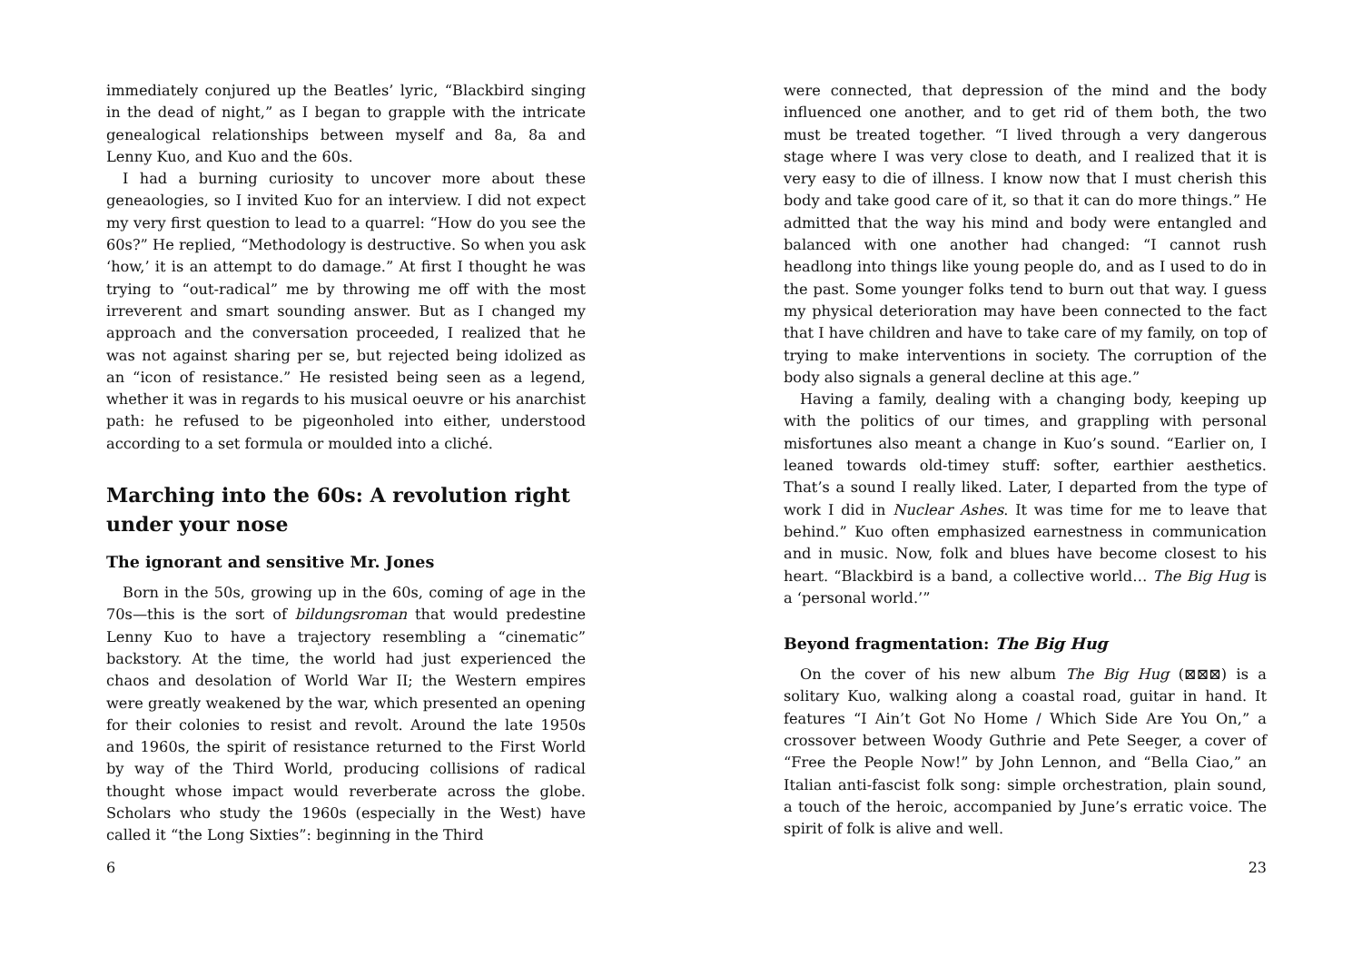immediately conjured up the Beatles’ lyric, “Blackbird singing in the dead of night,” as I began to grapple with the intricate genealogical relationships between myself and 8a, 8a and Lenny Kuo, and Kuo and the 60s.
I had a burning curiosity to uncover more about these geneaologies, so I invited Kuo for an interview. I did not expect my very first question to lead to a quarrel: “How do you see the 60s?” He replied, “Methodology is destructive. So when you ask ‘how,’ it is an attempt to do damage.” At first I thought he was trying to “out-radical” me by throwing me off with the most irreverent and smart sounding answer. But as I changed my approach and the conversation proceeded, I realized that he was not against sharing per se, but rejected being idolized as an “icon of resistance.” He resisted being seen as a legend, whether it was in regards to his musical oeuvre or his anarchist path: he refused to be pigeonholed into either, understood according to a set formula or moulded into a cliché.
Marching into the 60s: A revolution right under your nose
The ignorant and sensitive Mr. Jones
Born in the 50s, growing up in the 60s, coming of age in the 70s—this is the sort of bildungsroman that would predestine Lenny Kuo to have a trajectory resembling a “cinematic” backstory. At the time, the world had just experienced the chaos and desolation of World War II; the Western empires were greatly weakened by the war, which presented an opening for their colonies to resist and revolt. Around the late 1950s and 1960s, the spirit of resistance returned to the First World by way of the Third World, producing collisions of radical thought whose impact would reverberate across the globe. Scholars who study the 1960s (especially in the West) have called it “the Long Sixties”: beginning in the Third
6
were connected, that depression of the mind and the body influenced one another, and to get rid of them both, the two must be treated together. “I lived through a very dangerous stage where I was very close to death, and I realized that it is very easy to die of illness. I know now that I must cherish this body and take good care of it, so that it can do more things.” He admitted that the way his mind and body were entangled and balanced with one another had changed: “I cannot rush headlong into things like young people do, and as I used to do in the past. Some younger folks tend to burn out that way. I guess my physical deterioration may have been connected to the fact that I have children and have to take care of my family, on top of trying to make interventions in society. The corruption of the body also signals a general decline at this age.”
Having a family, dealing with a changing body, keeping up with the politics of our times, and grappling with personal misfortunes also meant a change in Kuo’s sound. “Earlier on, I leaned towards old-timey stuff: softer, earthier aesthetics. That’s a sound I really liked. Later, I departed from the type of work I did in Nuclear Ashes. It was time for me to leave that behind.” Kuo often emphasized earnestness in communication and in music. Now, folk and blues have become closest to his heart. “Blackbird is a band, a collective world… The Big Hug is a ‘personal world.’”
Beyond fragmentation: The Big Hug
On the cover of his new album The Big Hug (⊠⊠⊠) is a solitary Kuo, walking along a coastal road, guitar in hand. It features “I Ain’t Got No Home / Which Side Are You On,” a crossover between Woody Guthrie and Pete Seeger, a cover of “Free the People Now!” by John Lennon, and “Bella Ciao,” an Italian anti-fascist folk song: simple orchestration, plain sound, a touch of the heroic, accompanied by June’s erratic voice. The spirit of folk is alive and well.
23